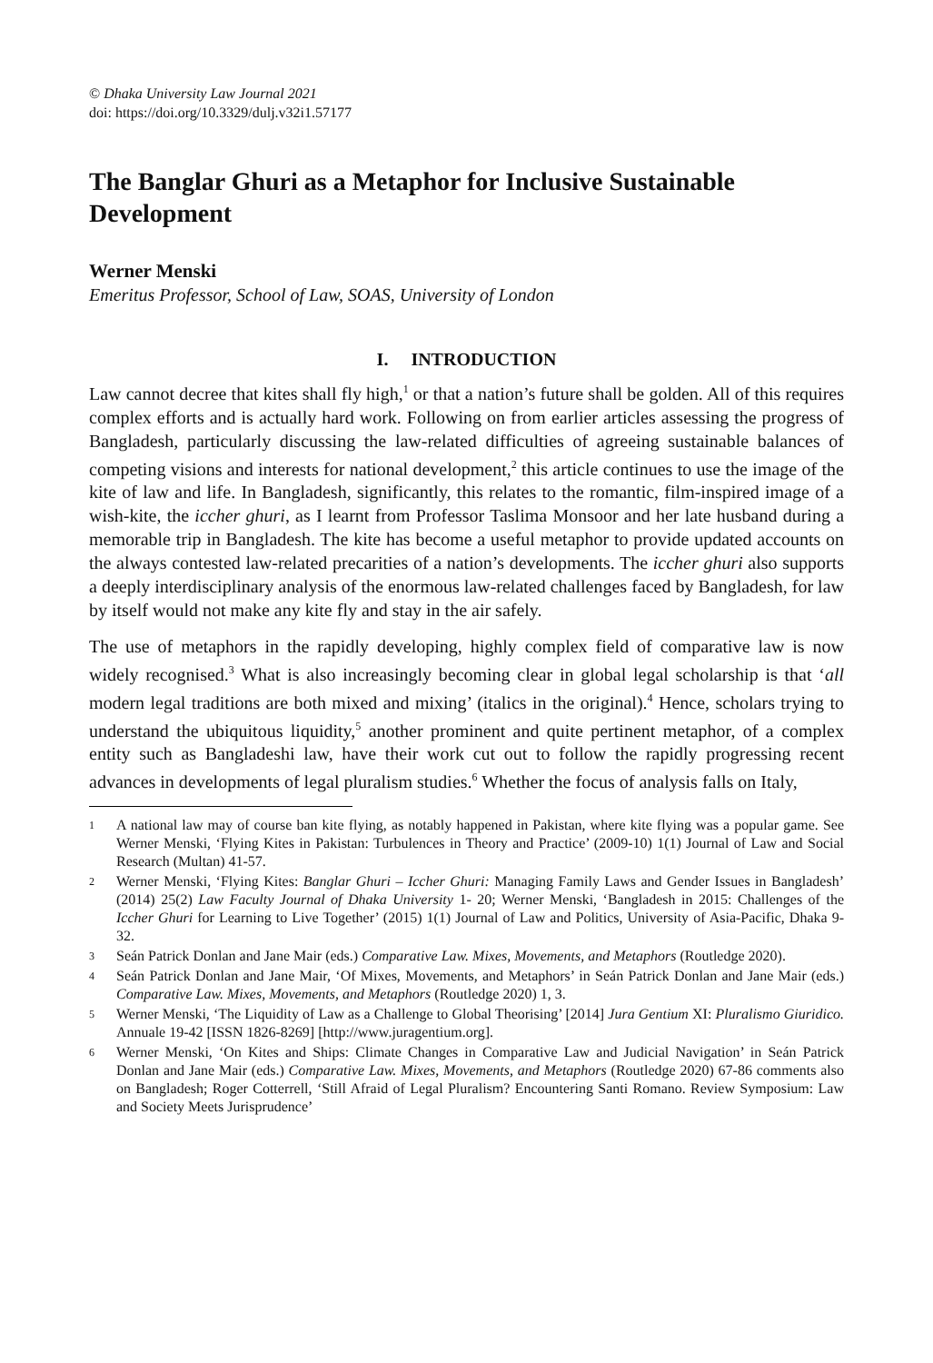© Dhaka University Law Journal 2021
doi: https://doi.org/10.3329/dulj.v32i1.57177
The Banglar Ghuri as a Metaphor for Inclusive Sustainable Development
Werner Menski
Emeritus Professor, School of Law, SOAS, University of London
I. INTRODUCTION
Law cannot decree that kites shall fly high,<sup>1</sup> or that a nation’s future shall be golden. All of this requires complex efforts and is actually hard work. Following on from earlier articles assessing the progress of Bangladesh, particularly discussing the law-related difficulties of agreeing sustainable balances of competing visions and interests for national development,<sup>2</sup> this article continues to use the image of the kite of law and life. In Bangladesh, significantly, this relates to the romantic, film-inspired image of a wish-kite, the iccher ghuri, as I learnt from Professor Taslima Monsoor and her late husband during a memorable trip in Bangladesh. The kite has become a useful metaphor to provide updated accounts on the always contested law-related precarities of a nation’s developments. The iccher ghuri also supports a deeply interdisciplinary analysis of the enormous law-related challenges faced by Bangladesh, for law by itself would not make any kite fly and stay in the air safely.
The use of metaphors in the rapidly developing, highly complex field of comparative law is now widely recognised.<sup>3</sup> What is also increasingly becoming clear in global legal scholarship is that ‘all modern legal traditions are both mixed and mixing’ (italics in the original).<sup>4</sup> Hence, scholars trying to understand the ubiquitous liquidity,<sup>5</sup> another prominent and quite pertinent metaphor, of a complex entity such as Bangladeshi law, have their work cut out to follow the rapidly progressing recent advances in developments of legal pluralism studies.<sup>6</sup> Whether the focus of analysis falls on Italy,
1 A national law may of course ban kite flying, as notably happened in Pakistan, where kite flying was a popular game. See Werner Menski, ‘Flying Kites in Pakistan: Turbulences in Theory and Practice’ (2009-10) 1(1) Journal of Law and Social Research (Multan) 41-57.
2 Werner Menski, ‘Flying Kites: Banglar Ghuri – Iccher Ghuri: Managing Family Laws and Gender Issues in Bangladesh’ (2014) 25(2) Law Faculty Journal of Dhaka University 1- 20; Werner Menski, ‘Bangladesh in 2015: Challenges of the Iccher Ghuri for Learning to Live Together’ (2015) 1(1) Journal of Law and Politics, University of Asia-Pacific, Dhaka 9-32.
3 Seán Patrick Donlan and Jane Mair (eds.) Comparative Law. Mixes, Movements, and Metaphors (Routledge 2020).
4 Seán Patrick Donlan and Jane Mair, ‘Of Mixes, Movements, and Metaphors’ in Seán Patrick Donlan and Jane Mair (eds.) Comparative Law. Mixes, Movements, and Metaphors (Routledge 2020) 1, 3.
5 Werner Menski, ‘The Liquidity of Law as a Challenge to Global Theorising’ [2014] Jura Gentium XI: Pluralismo Giuridico. Annuale 19-42 [ISSN 1826-8269] [http://www.juragentium.org].
6 Werner Menski, ‘On Kites and Ships: Climate Changes in Comparative Law and Judicial Navigation’ in Seán Patrick Donlan and Jane Mair (eds.) Comparative Law. Mixes, Movements, and Metaphors (Routledge 2020) 67-86 comments also on Bangladesh; Roger Cotterrell, ‘Still Afraid of Legal Pluralism? Encountering Santi Romano. Review Symposium: Law and Society Meets Jurisprudence’